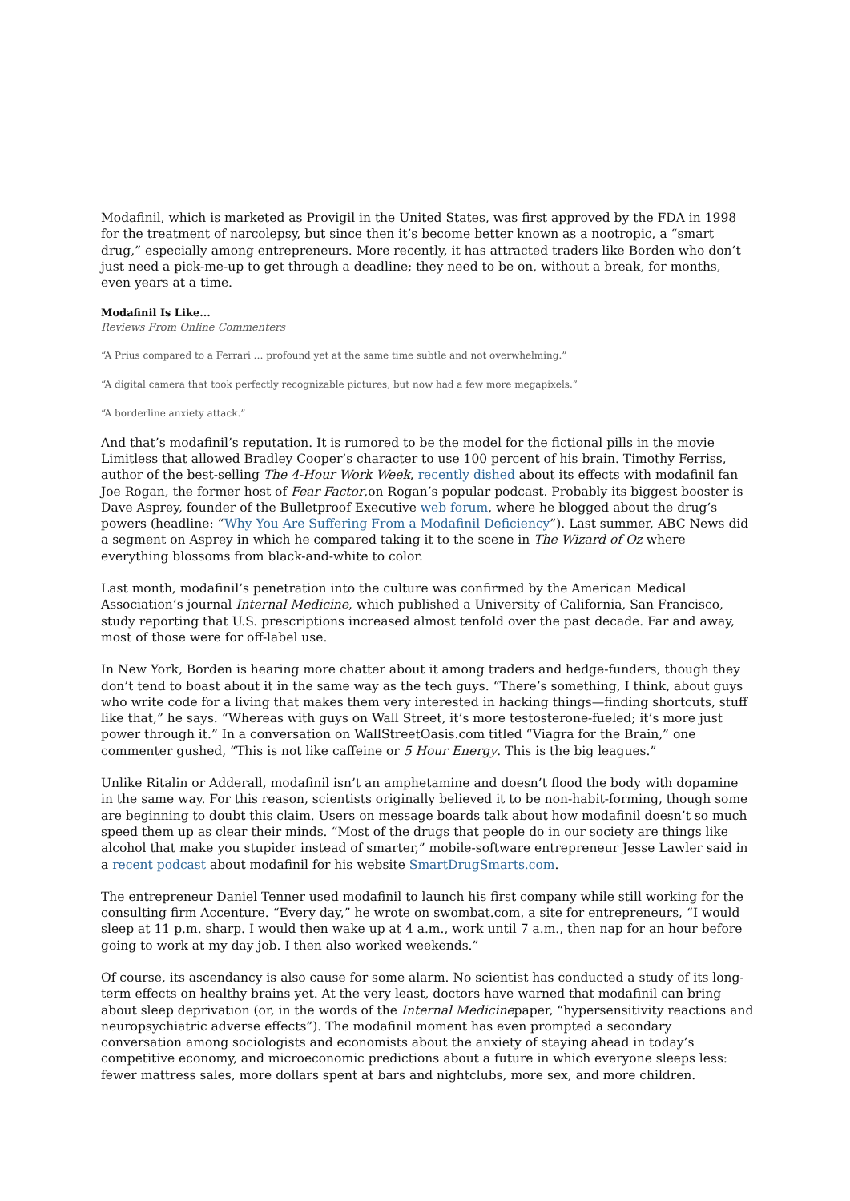Modafinil, which is marketed as Provigil in the United States, was first approved by the FDA in 1998 for the treatment of narcolepsy, but since then it’s become better known as a nootropic, a “smart drug,” especially among entrepreneurs. More recently, it has attracted traders like Borden who don’t just need a pick-me-up to get through a deadline; they need to be on, without a break, for months, even years at a time.
Modafinil Is Like...
Reviews From Online Commenters
“A Prius compared to a Ferrari … profound yet at the same time subtle and not overwhelming.”
“A digital camera that took perfectly recognizable pictures, but now had a few more megapixels.”
“A borderline anxiety attack.”
And that’s modafinil’s reputation. It is rumored to be the model for the fictional pills in the movie Limitless that allowed Bradley Cooper’s character to use 100 percent of his brain. Timothy Ferriss, author of the best-selling The 4-Hour Work Week, recently dished about its effects with modafinil fan Joe Rogan, the former host of Fear Factor,on Rogan’s popular podcast. Probably its biggest booster is Dave Asprey, founder of the Bulletproof Executive web forum, where he blogged about the drug’s powers (headline: “Why You Are Suffering From a Modafinil Deficiency”). Last summer, ABC News did a segment on Asprey in which he compared taking it to the scene in The Wizard of Oz where everything blossoms from black-and-white to color.
Last month, modafinil’s penetration into the culture was confirmed by the American Medical Association’s journal Internal Medicine, which published a University of California, San Francisco, study reporting that U.S. prescriptions increased almost tenfold over the past decade. Far and away, most of those were for off-label use.
In New York, Borden is hearing more chatter about it among traders and hedge-funders, though they don’t tend to boast about it in the same way as the tech guys. “There’s something, I think, about guys who write code for a living that makes them very interested in hacking things—finding shortcuts, stuff like that,” he says. “Whereas with guys on Wall Street, it’s more testosterone-fueled; it’s more just power through it.” In a conversation on WallStreetOasis.com titled “Viagra for the Brain,” one commenter gushed, “This is not like caffeine or 5 Hour Energy. This is the big leagues.”
Unlike Ritalin or Adderall, modafinil isn’t an amphetamine and doesn’t flood the body with dopamine in the same way. For this reason, scientists originally believed it to be non-habit-forming, though some are beginning to doubt this claim. Users on message boards talk about how modafinil doesn’t so much speed them up as clear their minds. “Most of the drugs that people do in our society are things like alcohol that make you stupider instead of smarter,” mobile-software entrepreneur Jesse Lawler said in a recent podcast about modafinil for his website SmartDrugSmarts.com.
The entrepreneur Daniel Tenner used modafinil to launch his first company while still working for the consulting firm Accenture. “Every day,” he wrote on swombat.com, a site for entrepreneurs, “I would sleep at 11 p.m. sharp. I would then wake up at 4 a.m., work until 7 a.m., then nap for an hour before going to work at my day job. I then also worked weekends.”
Of course, its ascendancy is also cause for some alarm. No scientist has conducted a study of its long-term effects on healthy brains yet. At the very least, doctors have warned that modafinil can bring about sleep deprivation (or, in the words of the Internal Medicinepaper, “hypersensitivity reactions and neuropsychiatric adverse effects”). The modafinil moment has even prompted a secondary conversation among sociologists and economists about the anxiety of staying ahead in today’s competitive economy, and microeconomic predictions about a future in which everyone sleeps less: fewer mattress sales, more dollars spent at bars and nightclubs, more sex, and more children.